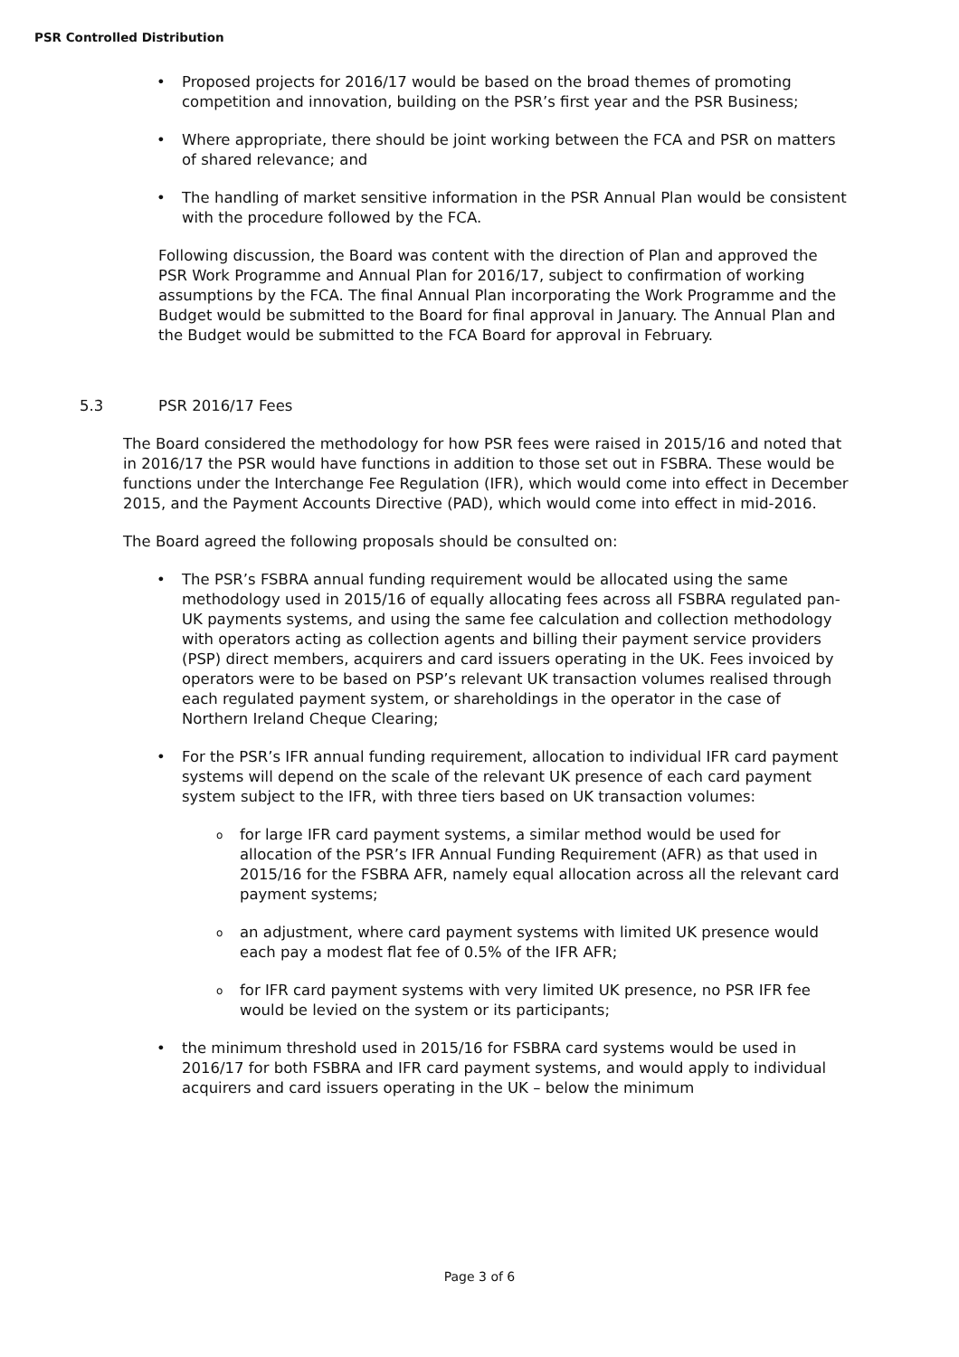PSR Controlled Distribution
Proposed projects for 2016/17 would be based on the broad themes of promoting competition and innovation, building on the PSR’s first year and the PSR Business;
Where appropriate, there should be joint working between the FCA and PSR on matters of shared relevance; and
The handling of market sensitive information in the PSR Annual Plan would be consistent with the procedure followed by the FCA.
Following discussion, the Board was content with the direction of Plan and approved the PSR Work Programme and Annual Plan for 2016/17, subject to confirmation of working assumptions by the FCA. The final Annual Plan incorporating the Work Programme and the Budget would be submitted to the Board for final approval in January. The Annual Plan and the Budget would be submitted to the FCA Board for approval in February.
5.3 PSR 2016/17 Fees
The Board considered the methodology for how PSR fees were raised in 2015/16 and noted that in 2016/17 the PSR would have functions in addition to those set out in FSBRA. These would be functions under the Interchange Fee Regulation (IFR), which would come into effect in December 2015, and the Payment Accounts Directive (PAD), which would come into effect in mid-2016.
The Board agreed the following proposals should be consulted on:
The PSR’s FSBRA annual funding requirement would be allocated using the same methodology used in 2015/16 of equally allocating fees across all FSBRA regulated pan-UK payments systems, and using the same fee calculation and collection methodology with operators acting as collection agents and billing their payment service providers (PSP) direct members, acquirers and card issuers operating in the UK. Fees invoiced by operators were to be based on PSP’s relevant UK transaction volumes realised through each regulated payment system, or shareholdings in the operator in the case of Northern Ireland Cheque Clearing;
For the PSR’s IFR annual funding requirement, allocation to individual IFR card payment systems will depend on the scale of the relevant UK presence of each card payment system subject to the IFR, with three tiers based on UK transaction volumes:
for large IFR card payment systems, a similar method would be used for allocation of the PSR’s IFR Annual Funding Requirement (AFR) as that used in 2015/16 for the FSBRA AFR, namely equal allocation across all the relevant card payment systems;
an adjustment, where card payment systems with limited UK presence would each pay a modest flat fee of 0.5% of the IFR AFR;
for IFR card payment systems with very limited UK presence, no PSR IFR fee would be levied on the system or its participants;
the minimum threshold used in 2015/16 for FSBRA card systems would be used in 2016/17 for both FSBRA and IFR card payment systems, and would apply to individual acquirers and card issuers operating in the UK – below the minimum
Page 3 of 6